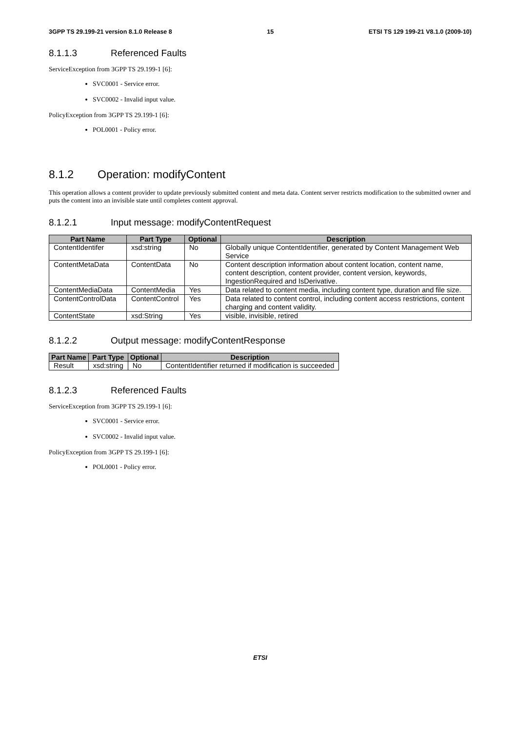3GPP TS 29.199-21 version 8.1.0 Release 8 15 ETSI TS 129 199-21 V8.1.0 (2009-10)
8.1.1.3 Referenced Faults
ServiceException from 3GPP TS 29.199-1 [6]:
SVC0001 - Service error.
SVC0002 - Invalid input value.
PolicyException from 3GPP TS 29.199-1 [6]:
POL0001 - Policy error.
8.1.2 Operation: modifyContent
This operation allows a content provider to update previously submitted content and meta data. Content server restricts modification to the submitted owner and puts the content into an invisible state until completes content approval.
8.1.2.1 Input message: modifyContentRequest
| Part Name | Part Type | Optional | Description |
| --- | --- | --- | --- |
| ContentIdentifer | xsd:string | No | Globally unique ContentIdentifier, generated by Content Management Web Service |
| ContentMetaData | ContentData | No | Content description information about content location, content name, content description, content provider, content version, keywords, IngestionRequired and IsDerivative. |
| ContentMediaData | ContentMedia | Yes | Data related to content media, including content type, duration and file size. |
| ContentControlData | ContentControl | Yes | Data related to content control, including content access restrictions, content charging and content validity. |
| ContentState | xsd:String | Yes | visible, invisible, retired |
8.1.2.2 Output message: modifyContentResponse
| Part Name | Part Type | Optional | Description |
| --- | --- | --- | --- |
| Result | xsd:string | No | ContentIdentifier returned if modification is succeeded |
8.1.2.3 Referenced Faults
ServiceException from 3GPP TS 29.199-1 [6]:
SVC0001 - Service error.
SVC0002 - Invalid input value.
PolicyException from 3GPP TS 29.199-1 [6]:
POL0001 - Policy error.
ETSI